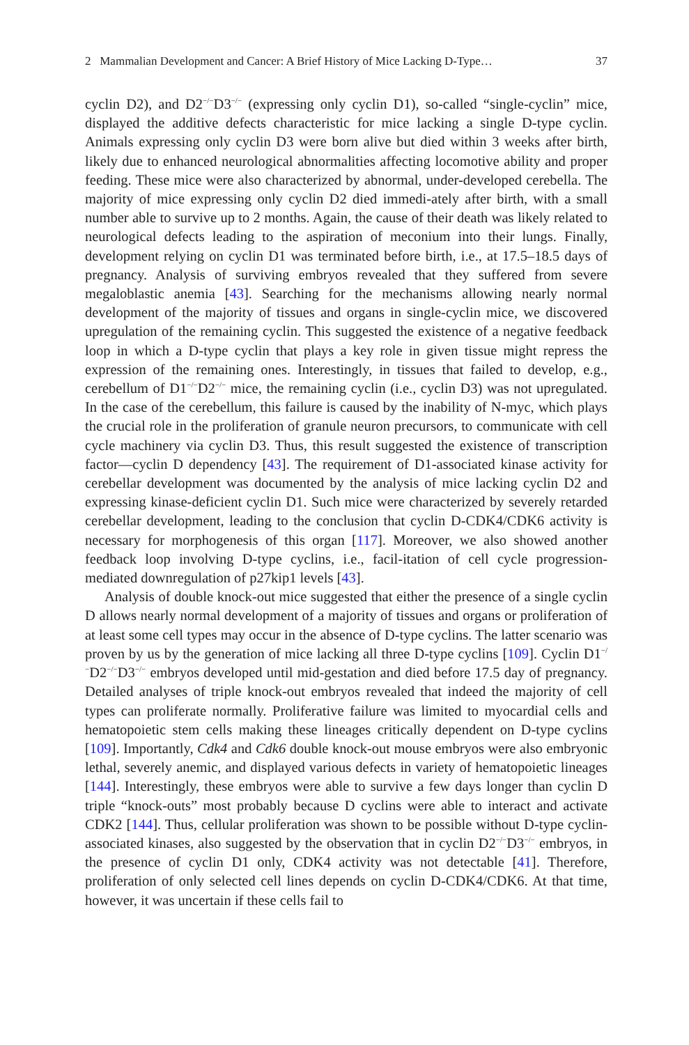2 Mammalian Development and Cancer: A Brief History of Mice Lacking D-Type… 37
cyclin D2), and D2<sup>−/−</sup>D3<sup>−/−</sup> (expressing only cyclin D1), so-called “single-cyclin” mice, displayed the additive defects characteristic for mice lacking a single D-type cyclin. Animals expressing only cyclin D3 were born alive but died within 3 weeks after birth, likely due to enhanced neurological abnormalities affecting locomotive ability and proper feeding. These mice were also characterized by abnormal, under-developed cerebella. The majority of mice expressing only cyclin D2 died immedi-ately after birth, with a small number able to survive up to 2 months. Again, the cause of their death was likely related to neurological defects leading to the aspiration of meconium into their lungs. Finally, development relying on cyclin D1 was terminated before birth, i.e., at 17.5–18.5 days of pregnancy. Analysis of surviving embryos revealed that they suffered from severe megaloblastic anemia [43]. Searching for the mechanisms allowing nearly normal development of the majority of tissues and organs in single-cyclin mice, we discovered upregulation of the remaining cyclin. This suggested the existence of a negative feedback loop in which a D-type cyclin that plays a key role in given tissue might repress the expression of the remaining ones. Interestingly, in tissues that failed to develop, e.g., cerebellum of D1<sup>−/−</sup>D2<sup>−/−</sup> mice, the remaining cyclin (i.e., cyclin D3) was not upregulated. In the case of the cerebellum, this failure is caused by the inability of N-myc, which plays the crucial role in the proliferation of granule neuron precursors, to communicate with cell cycle machinery via cyclin D3. Thus, this result suggested the existence of transcription factor—cyclin D dependency [43]. The requirement of D1-associated kinase activity for cerebellar development was documented by the analysis of mice lacking cyclin D2 and expressing kinase-deficient cyclin D1. Such mice were characterized by severely retarded cerebellar development, leading to the conclusion that cyclin D-CDK4/CDK6 activity is necessary for morphogenesis of this organ [117]. Moreover, we also showed another feedback loop involving D-type cyclins, i.e., facil-itation of cell cycle progression-mediated downregulation of p27kip1 levels [43].
Analysis of double knock-out mice suggested that either the presence of a single cyclin D allows nearly normal development of a majority of tissues and organs or proliferation of at least some cell types may occur in the absence of D-type cyclins. The latter scenario was proven by us by the generation of mice lacking all three D-type cyclins [109]. Cyclin D1<sup>−/−</sup>D2<sup>−/−</sup>D3<sup>−/−</sup> embryos developed until mid-gestation and died before 17.5 day of pregnancy. Detailed analyses of triple knock-out embryos revealed that indeed the majority of cell types can proliferate normally. Proliferative failure was limited to myocardial cells and hematopoietic stem cells making these lineages critically dependent on D-type cyclins [109]. Importantly, Cdk4 and Cdk6 double knock-out mouse embryos were also embryonic lethal, severely anemic, and displayed various defects in variety of hematopoietic lineages [144]. Interestingly, these embryos were able to survive a few days longer than cyclin D triple “knock-outs” most probably because D cyclins were able to interact and activate CDK2 [144]. Thus, cellular proliferation was shown to be possible without D-type cyclin-associated kinases, also suggested by the observation that in cyclin D2<sup>−/−</sup>D3<sup>−/−</sup> embryos, in the presence of cyclin D1 only, CDK4 activity was not detectable [41]. Therefore, proliferation of only selected cell lines depends on cyclin D-CDK4/CDK6. At that time, however, it was uncertain if these cells fail to